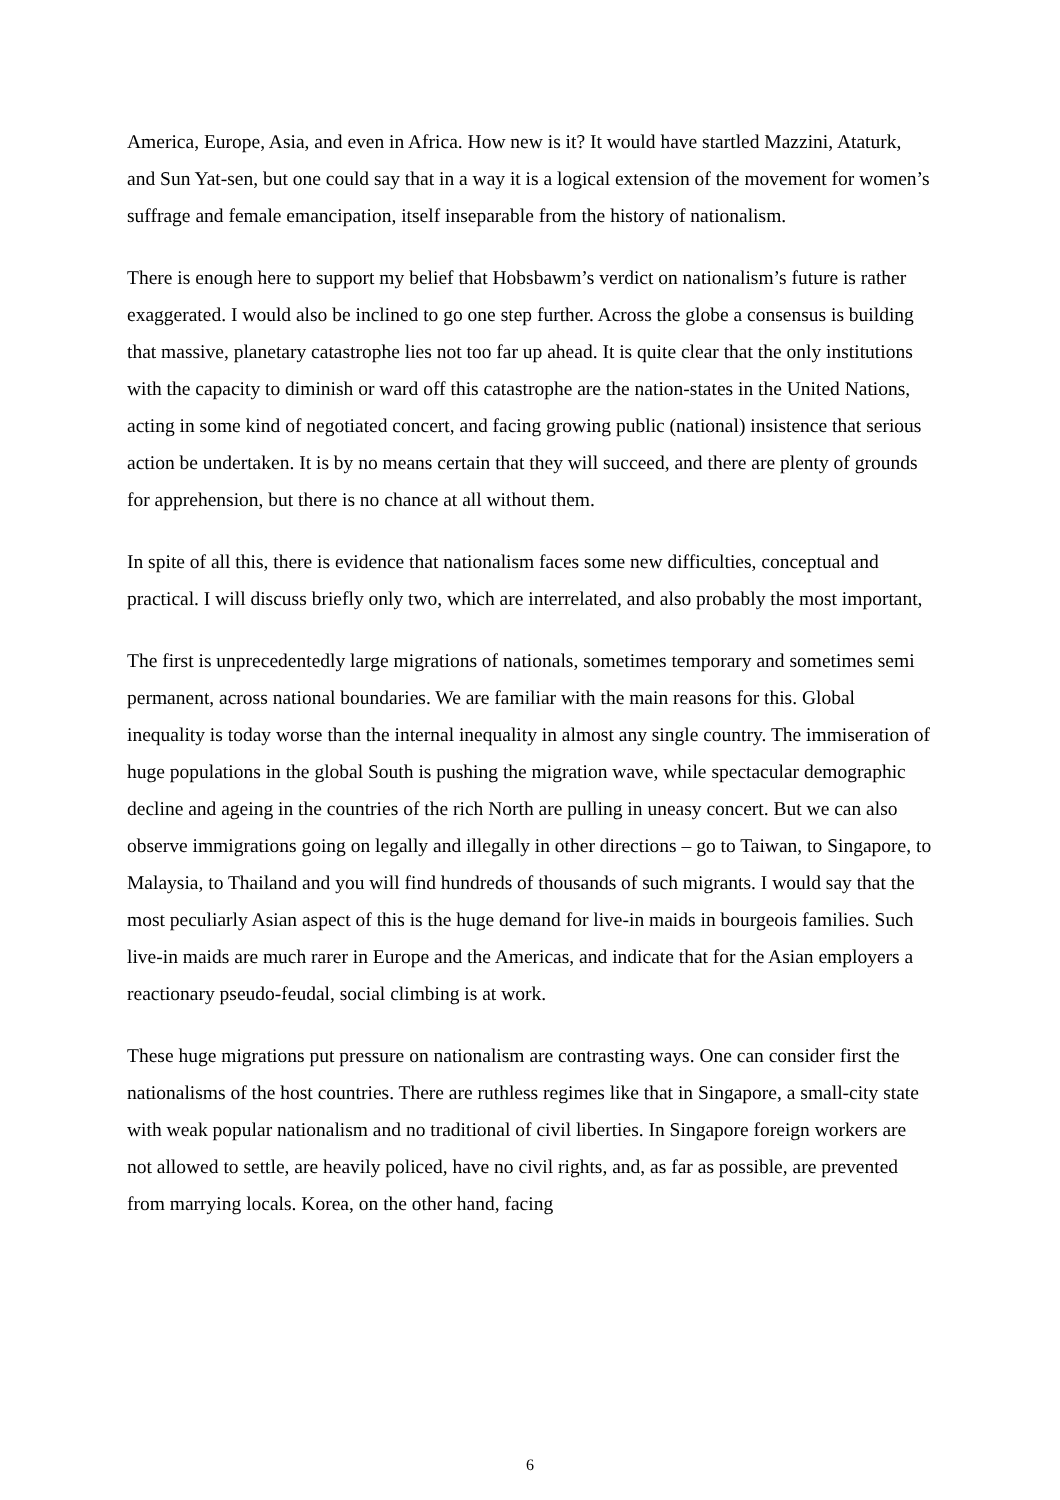America, Europe, Asia, and even in Africa. How new is it? It would have startled Mazzini, Ataturk, and Sun Yat-sen, but one could say that in a way it is a logical extension of the movement for women’s suffrage and female emancipation, itself inseparable from the history of nationalism.
There is enough here to support my belief that Hobsbawm’s verdict on nationalism’s future is rather exaggerated. I would also be inclined to go one step further. Across the globe a consensus is building that massive, planetary catastrophe lies not too far up ahead. It is quite clear that the only institutions with the capacity to diminish or ward off this catastrophe are the nation-states in the United Nations, acting in some kind of negotiated concert, and facing growing public (national) insistence that serious action be undertaken. It is by no means certain that they will succeed, and there are plenty of grounds for apprehension, but there is no chance at all without them.
In spite of all this, there is evidence that nationalism faces some new difficulties, conceptual and practical. I will discuss briefly only two, which are interrelated, and also probably the most important,
The first is unprecedentedly large migrations of nationals, sometimes temporary and sometimes semi permanent, across national boundaries. We are familiar with the main reasons for this. Global inequality is today worse than the internal inequality in almost any single country. The immiseration of huge populations in the global South is pushing the migration wave, while spectacular demographic decline and ageing in the countries of the rich North are pulling in uneasy concert. But we can also observe immigrations going on legally and illegally in other directions – go to Taiwan, to Singapore, to Malaysia, to Thailand and you will find hundreds of thousands of such migrants. I would say that the most peculiarly Asian aspect of this is the huge demand for live-in maids in bourgeois families. Such live-in maids are much rarer in Europe and the Americas, and indicate that for the Asian employers a reactionary pseudo-feudal, social climbing is at work.
These huge migrations put pressure on nationalism are contrasting ways. One can consider first the nationalisms of the host countries. There are ruthless regimes like that in Singapore, a small-city state with weak popular nationalism and no traditional of civil liberties. In Singapore foreign workers are not allowed to settle, are heavily policed, have no civil rights, and, as far as possible, are prevented from marrying locals. Korea, on the other hand, facing
6